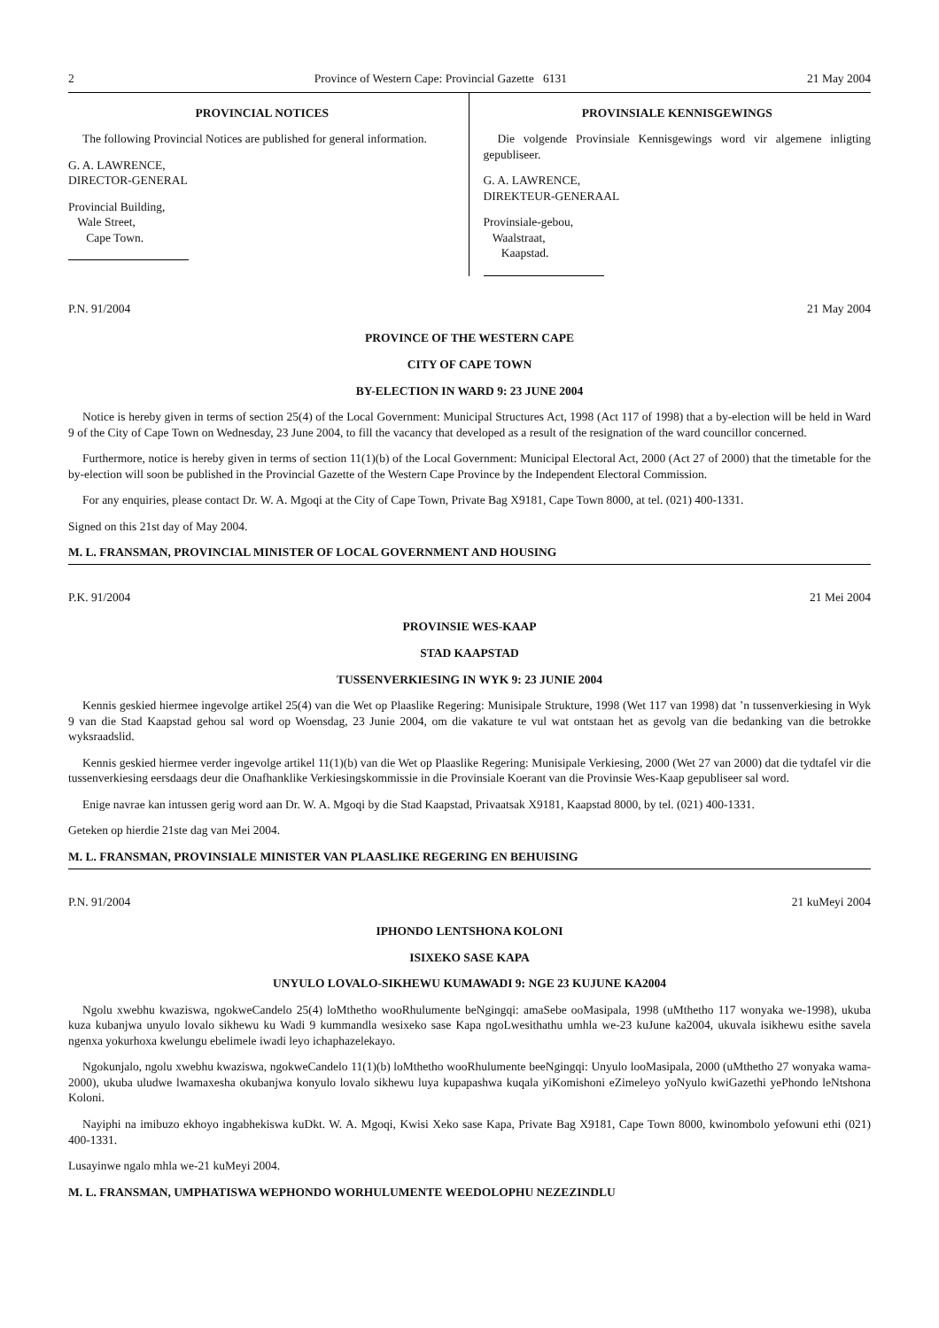2 Province of Western Cape: Provincial Gazette 6131 21 May 2004
PROVINCIAL NOTICES
The following Provincial Notices are published for general information.
G. A. LAWRENCE,
DIRECTOR-GENERAL
Provincial Building,
Wale Street,
Cape Town.
PROVINSIALE KENNISGEWINGS
Die volgende Provinsiale Kennisgewings word vir algemene inligting gepubliseer.
G. A. LAWRENCE,
DIREKTEUR-GENERAAL
Provinsiale-gebou,
Waalstraat,
Kaapstad.
P.N. 91/2004 21 May 2004
PROVINCE OF THE WESTERN CAPE
CITY OF CAPE TOWN
BY-ELECTION IN WARD 9: 23 JUNE 2004
Notice is hereby given in terms of section 25(4) of the Local Government: Municipal Structures Act, 1998 (Act 117 of 1998) that a by-election will be held in Ward 9 of the City of Cape Town on Wednesday, 23 June 2004, to fill the vacancy that developed as a result of the resignation of the ward councillor concerned.
Furthermore, notice is hereby given in terms of section 11(1)(b) of the Local Government: Municipal Electoral Act, 2000 (Act 27 of 2000) that the timetable for the by-election will soon be published in the Provincial Gazette of the Western Cape Province by the Independent Electoral Commission.
For any enquiries, please contact Dr. W. A. Mgoqi at the City of Cape Town, Private Bag X9181, Cape Town 8000, at tel. (021) 400-1331.
Signed on this 21st day of May 2004.
M. L. FRANSMAN, PROVINCIAL MINISTER OF LOCAL GOVERNMENT AND HOUSING
P.K. 91/2004 21 Mei 2004
PROVINSIE WES-KAAP
STAD KAAPSTAD
TUSSENVERKIESING IN WYK 9: 23 JUNIE 2004
Kennis geskied hiermee ingevolge artikel 25(4) van die Wet op Plaaslike Regering: Munisipale Strukture, 1998 (Wet 117 van 1998) dat ’n tussenverkiesing in Wyk 9 van die Stad Kaapstad gehou sal word op Woensdag, 23 Junie 2004, om die vakature te vul wat ontstaan het as gevolg van die bedanking van die betrokke wyksraadslid.
Kennis geskied hiermee verder ingevolge artikel 11(1)(b) van die Wet op Plaaslike Regering: Munisipale Verkiesing, 2000 (Wet 27 van 2000) dat die tydtafel vir die tussenverkiesing eersdaags deur die Onafhanklike Verkiesingskommissie in die Provinsiale Koerant van die Provinsie Wes-Kaap gepubliseer sal word.
Enige navrae kan intussen gerig word aan Dr. W. A. Mgoqi by die Stad Kaapstad, Privaatsak X9181, Kaapstad 8000, by tel. (021) 400-1331.
Geteken op hierdie 21ste dag van Mei 2004.
M. L. FRANSMAN, PROVINSIALE MINISTER VAN PLAASLIKE REGERING EN BEHUISING
P.N. 91/2004 21 kuMeyi 2004
IPHONDO LENTSHONA KOLONI
ISIXEKO SASE KAPA
UNYULO LOVALO-SIKHEWU KUMAWADI 9: NGE 23 KUJUNE KA2004
Ngolu xwebhu kwaziswa, ngokweCandelo 25(4) loMthetho wooRhulumente beNgingqi: amaSebe ooMasipala, 1998 (uMthetho 117 wonyaka we-1998), ukuba kuza kubanjwa unyulo lovalo sikhewu ku Wadi 9 kummandla wesixeko sase Kapa ngoLwesithathu umhla we-23 kuJune ka2004, ukuvala isikhewu esithe savela ngenxa yokurhoxa kwelungu ebelimele iwadi leyo ichaphazelekayo.
Ngokunjalo, ngolu xwebhu kwaziswa, ngokweCandelo 11(1)(b) loMthetho wooRhulumente beeNgingqi: Unyulo looMasipala, 2000 (uMthetho 27 wonyaka wama-2000), ukuba uludwe lwamaxesha okubanjwa konyulo lovalo sikhewu luya kupapashwa kuqala yiKomishoni eZimeleyo yoNyulo kwiGazethi yePhondo leNtshona Koloni.
Nayiphi na imibuzo ekhoyo ingabhekiswa kuDkt. W. A. Mgoqi, Kwisi Xeko sase Kapa, Private Bag X9181, Cape Town 8000, kwinombolo yefowuni ethi (021) 400-1331.
Lusayinwe ngalo mhla we-21 kuMeyi 2004.
M. L. FRANSMAN, UMPHATISWA WEPHONDO WORHULUMENTE WEEDOLOPHU NEZEZINDLU